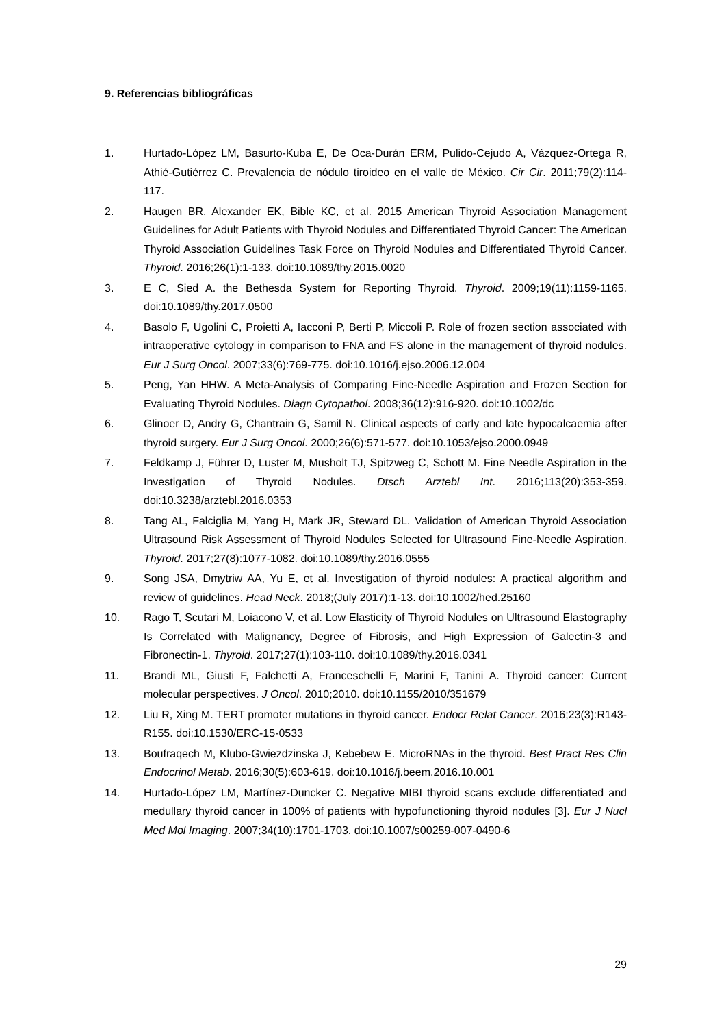9. Referencias bibliográficas
1.
Hurtado-López LM, Basurto-Kuba E, De Oca-Durán ERM, Pulido-Cejudo A, Vázquez-Ortega R, Athié-Gutiérrez C. Prevalencia de nódulo tiroideo en el valle de México. Cir Cir. 2011;79(2):114-117.
2.
Haugen BR, Alexander EK, Bible KC, et al. 2015 American Thyroid Association Management Guidelines for Adult Patients with Thyroid Nodules and Differentiated Thyroid Cancer: The American Thyroid Association Guidelines Task Force on Thyroid Nodules and Differentiated Thyroid Cancer. Thyroid. 2016;26(1):1-133. doi:10.1089/thy.2015.0020
3.
E C, Sied A. the Bethesda System for Reporting Thyroid. Thyroid. 2009;19(11):1159-1165. doi:10.1089/thy.2017.0500
4.
Basolo F, Ugolini C, Proietti A, Iacconi P, Berti P, Miccoli P. Role of frozen section associated with intraoperative cytology in comparison to FNA and FS alone in the management of thyroid nodules. Eur J Surg Oncol. 2007;33(6):769-775. doi:10.1016/j.ejso.2006.12.004
5.
Peng, Yan HHW. A Meta-Analysis of Comparing Fine-Needle Aspiration and Frozen Section for Evaluating Thyroid Nodules. Diagn Cytopathol. 2008;36(12):916-920. doi:10.1002/dc
6.
Glinoer D, Andry G, Chantrain G, Samil N. Clinical aspects of early and late hypocalcaemia after thyroid surgery. Eur J Surg Oncol. 2000;26(6):571-577. doi:10.1053/ejso.2000.0949
7.
Feldkamp J, Führer D, Luster M, Musholt TJ, Spitzweg C, Schott M. Fine Needle Aspiration in the Investigation of Thyroid Nodules. Dtsch Arztebl Int. 2016;113(20):353-359. doi:10.3238/arztebl.2016.0353
8.
Tang AL, Falciglia M, Yang H, Mark JR, Steward DL. Validation of American Thyroid Association Ultrasound Risk Assessment of Thyroid Nodules Selected for Ultrasound Fine-Needle Aspiration. Thyroid. 2017;27(8):1077-1082. doi:10.1089/thy.2016.0555
9.
Song JSA, Dmytriw AA, Yu E, et al. Investigation of thyroid nodules: A practical algorithm and review of guidelines. Head Neck. 2018;(July 2017):1-13. doi:10.1002/hed.25160
10.
Rago T, Scutari M, Loiacono V, et al. Low Elasticity of Thyroid Nodules on Ultrasound Elastography Is Correlated with Malignancy, Degree of Fibrosis, and High Expression of Galectin-3 and Fibronectin-1. Thyroid. 2017;27(1):103-110. doi:10.1089/thy.2016.0341
11.
Brandi ML, Giusti F, Falchetti A, Franceschelli F, Marini F, Tanini A. Thyroid cancer: Current molecular perspectives. J Oncol. 2010;2010. doi:10.1155/2010/351679
12.
Liu R, Xing M. TERT promoter mutations in thyroid cancer. Endocr Relat Cancer. 2016;23(3):R143-R155. doi:10.1530/ERC-15-0533
13.
Boufraqech M, Klubo-Gwiezdzinska J, Kebebew E. MicroRNAs in the thyroid. Best Pract Res Clin Endocrinol Metab. 2016;30(5):603-619. doi:10.1016/j.beem.2016.10.001
14.
Hurtado-López LM, Martínez-Duncker C. Negative MIBI thyroid scans exclude differentiated and medullary thyroid cancer in 100% of patients with hypofunctioning thyroid nodules [3]. Eur J Nucl Med Mol Imaging. 2007;34(10):1701-1703. doi:10.1007/s00259-007-0490-6
29